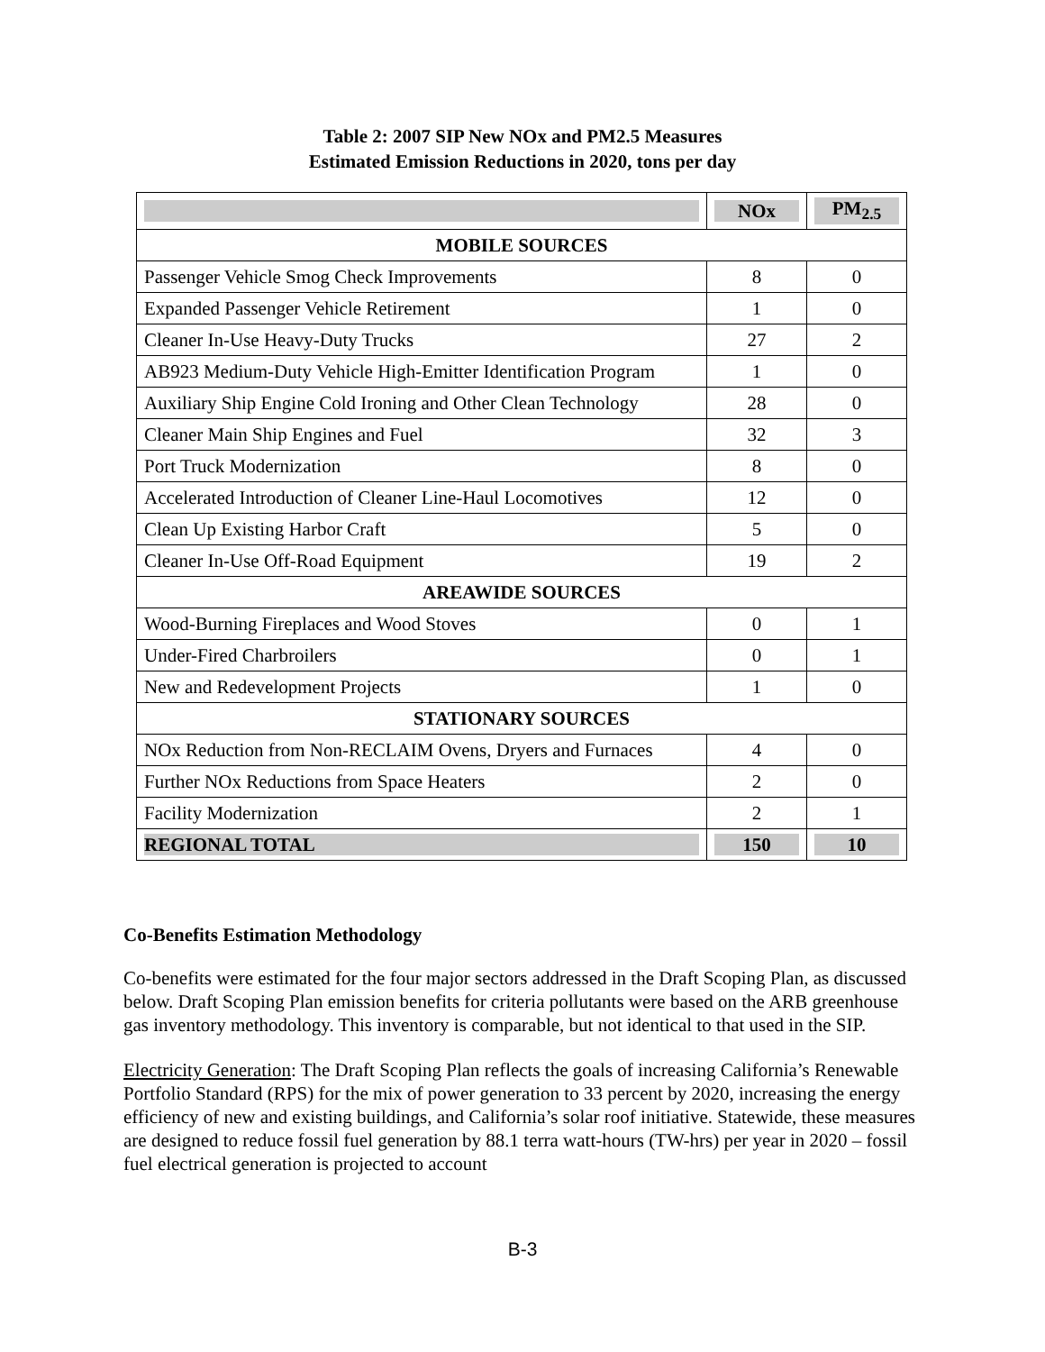Table 2: 2007 SIP New NOx and PM2.5 Measures
Estimated Emission Reductions in 2020, tons per day
| | NOx | PM<sub>2.5</sub> |
| --- | --- | --- |
| MOBILE SOURCES | | |
| Passenger Vehicle Smog Check Improvements | 8 | 0 |
| Expanded Passenger Vehicle Retirement | 1 | 0 |
| Cleaner In-Use Heavy-Duty Trucks | 27 | 2 |
| AB923 Medium-Duty Vehicle High-Emitter Identification Program | 1 | 0 |
| Auxiliary Ship Engine Cold Ironing and Other Clean Technology | 28 | 0 |
| Cleaner Main Ship Engines and Fuel | 32 | 3 |
| Port Truck Modernization | 8 | 0 |
| Accelerated Introduction of Cleaner Line-Haul Locomotives | 12 | 0 |
| Clean Up Existing Harbor Craft | 5 | 0 |
| Cleaner In-Use Off-Road Equipment | 19 | 2 |
| AREAWIDE SOURCES | | |
| Wood-Burning Fireplaces and Wood Stoves | 0 | 1 |
| Under-Fired Charbroilers | 0 | 1 |
| New and Redevelopment Projects | 1 | 0 |
| STATIONARY SOURCES | | |
| NOx Reduction from Non-RECLAIM Ovens, Dryers and Furnaces | 4 | 0 |
| Further NOx Reductions from Space Heaters | 2 | 0 |
| Facility Modernization | 2 | 1 |
| REGIONAL TOTAL | 150 | 10 |
Co-Benefits Estimation Methodology
Co-benefits were estimated for the four major sectors addressed in the Draft Scoping Plan, as discussed below. Draft Scoping Plan emission benefits for criteria pollutants were based on the ARB greenhouse gas inventory methodology. This inventory is comparable, but not identical to that used in the SIP.
Electricity Generation: The Draft Scoping Plan reflects the goals of increasing California’s Renewable Portfolio Standard (RPS) for the mix of power generation to 33 percent by 2020, increasing the energy efficiency of new and existing buildings, and California’s solar roof initiative. Statewide, these measures are designed to reduce fossil fuel generation by 88.1 terra watt-hours (TW-hrs) per year in 2020 – fossil fuel electrical generation is projected to account
B-3